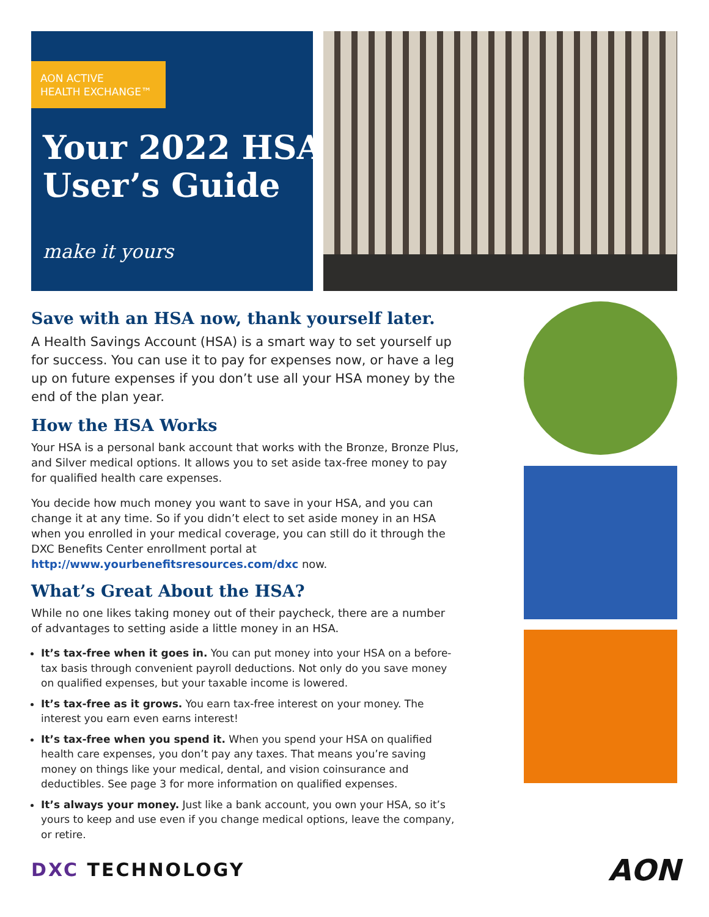AON ACTIVE
HEALTH EXCHANGE™
Your 2022 HSA
User’s Guide
make it yours
Save with an HSA now, thank yourself later.
A Health Savings Account (HSA) is a smart way to set yourself up for success. You can use it to pay for expenses now, or have a leg up on future expenses if you don’t use all your HSA money by the end of the plan year.
How the HSA Works
Your HSA is a personal bank account that works with the Bronze, Bronze Plus, and Silver medical options. It allows you to set aside tax-free money to pay for qualified health care expenses.
You decide how much money you want to save in your HSA, and you can change it at any time. So if you didn’t elect to set aside money in an HSA when you enrolled in your medical coverage, you can still do it through the DXC Benefits Center enrollment portal at http://www.yourbenefitsresources.com/dxc now.
What’s Great About the HSA?
While no one likes taking money out of their paycheck, there are a number of advantages to setting aside a little money in an HSA.
It’s tax-free when it goes in. You can put money into your HSA on a before-tax basis through convenient payroll deductions. Not only do you save money on qualified expenses, but your taxable income is lowered.
It’s tax-free as it grows. You earn tax-free interest on your money. The interest you earn even earns interest!
It’s tax-free when you spend it. When you spend your HSA on qualified health care expenses, you don’t pay any taxes. That means you’re saving money on things like your medical, dental, and vision coinsurance and deductibles. See page 3 for more information on qualified expenses.
It’s always your money. Just like a bank account, you own your HSA, so it’s yours to keep and use even if you change medical options, leave the company, or retire.
DXC TECHNOLOGY AON